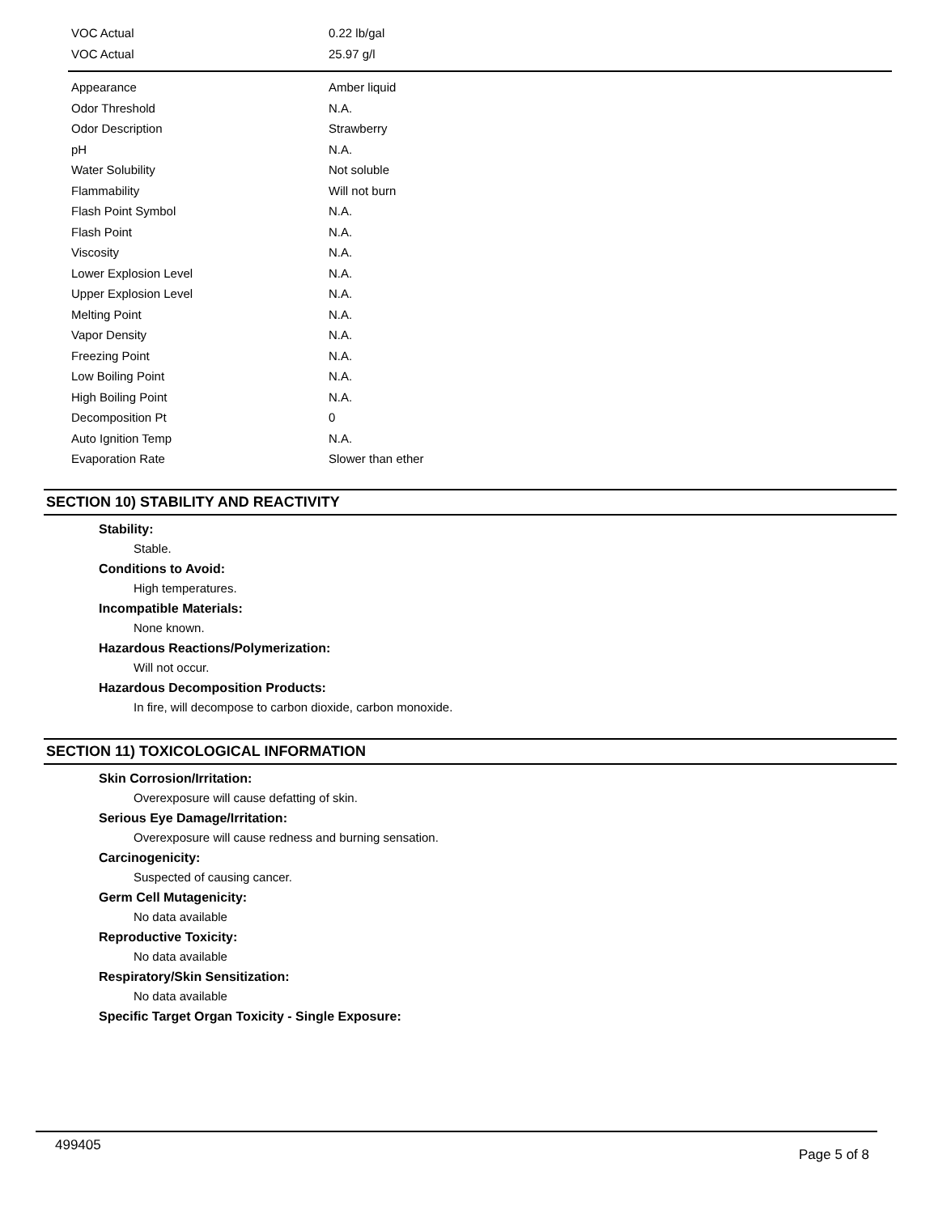| VOC Actual | 0.22 lb/gal |
| VOC Actual | 25.97 g/l |
| Appearance | Amber liquid |
| Odor Threshold | N.A. |
| Odor Description | Strawberry |
| pH | N.A. |
| Water Solubility | Not soluble |
| Flammability | Will not burn |
| Flash Point Symbol | N.A. |
| Flash Point | N.A. |
| Viscosity | N.A. |
| Lower Explosion Level | N.A. |
| Upper Explosion Level | N.A. |
| Melting Point | N.A. |
| Vapor Density | N.A. |
| Freezing Point | N.A. |
| Low Boiling Point | N.A. |
| High Boiling Point | N.A. |
| Decomposition Pt | 0 |
| Auto Ignition Temp | N.A. |
| Evaporation Rate | Slower than ether |
SECTION 10) STABILITY AND REACTIVITY
Stability:
Stable.
Conditions to Avoid:
High temperatures.
Incompatible Materials:
None known.
Hazardous Reactions/Polymerization:
Will not occur.
Hazardous Decomposition Products:
In fire, will decompose to carbon dioxide, carbon monoxide.
SECTION 11) TOXICOLOGICAL INFORMATION
Skin Corrosion/Irritation:
Overexposure will cause defatting of skin.
Serious Eye Damage/Irritation:
Overexposure will cause redness and burning sensation.
Carcinogenicity:
Suspected of causing cancer.
Germ Cell Mutagenicity:
No data available
Reproductive Toxicity:
No data available
Respiratory/Skin Sensitization:
No data available
Specific Target Organ Toxicity - Single Exposure:
499405 Page 5 of 8